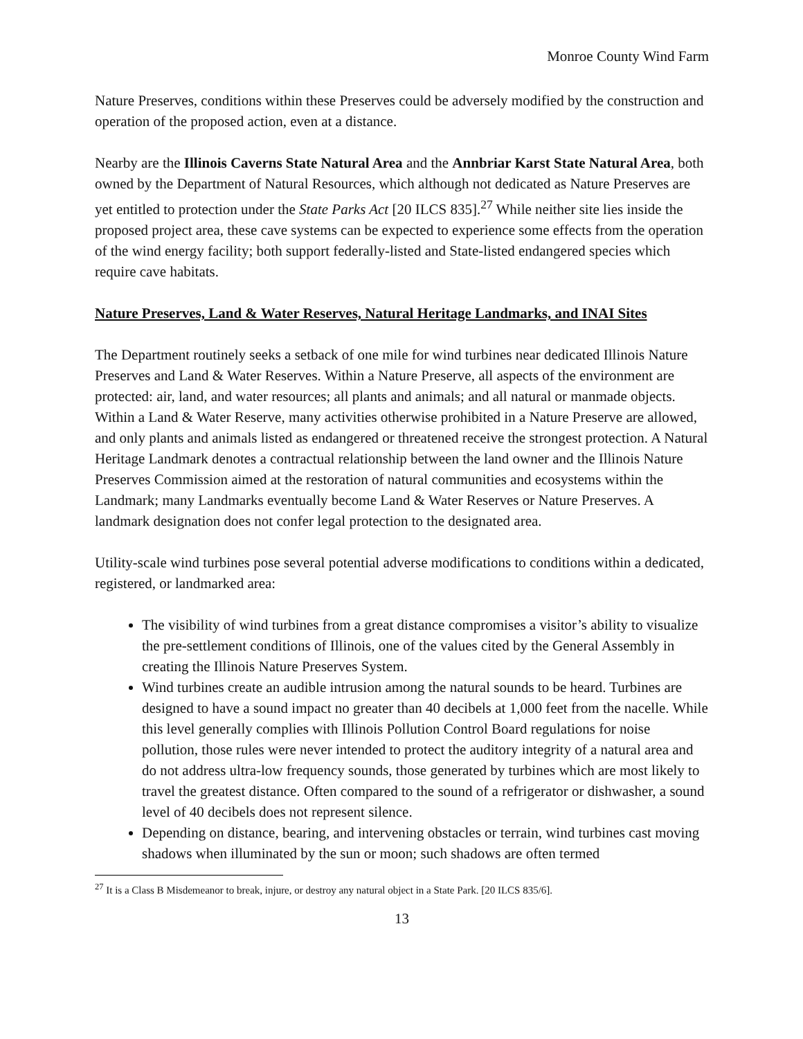Monroe County Wind Farm
Nature Preserves, conditions within these Preserves could be adversely modified by the construction and operation of the proposed action, even at a distance.
Nearby are the Illinois Caverns State Natural Area and the Annbriar Karst State Natural Area, both owned by the Department of Natural Resources, which although not dedicated as Nature Preserves are yet entitled to protection under the State Parks Act [20 ILCS 835].<sup>27</sup> While neither site lies inside the proposed project area, these cave systems can be expected to experience some effects from the operation of the wind energy facility; both support federally-listed and State-listed endangered species which require cave habitats.
Nature Preserves, Land & Water Reserves, Natural Heritage Landmarks, and INAI Sites
The Department routinely seeks a setback of one mile for wind turbines near dedicated Illinois Nature Preserves and Land & Water Reserves. Within a Nature Preserve, all aspects of the environment are protected: air, land, and water resources; all plants and animals; and all natural or manmade objects. Within a Land & Water Reserve, many activities otherwise prohibited in a Nature Preserve are allowed, and only plants and animals listed as endangered or threatened receive the strongest protection. A Natural Heritage Landmark denotes a contractual relationship between the land owner and the Illinois Nature Preserves Commission aimed at the restoration of natural communities and ecosystems within the Landmark; many Landmarks eventually become Land & Water Reserves or Nature Preserves. A landmark designation does not confer legal protection to the designated area.
Utility-scale wind turbines pose several potential adverse modifications to conditions within a dedicated, registered, or landmarked area:
The visibility of wind turbines from a great distance compromises a visitor’s ability to visualize the pre-settlement conditions of Illinois, one of the values cited by the General Assembly in creating the Illinois Nature Preserves System.
Wind turbines create an audible intrusion among the natural sounds to be heard. Turbines are designed to have a sound impact no greater than 40 decibels at 1,000 feet from the nacelle. While this level generally complies with Illinois Pollution Control Board regulations for noise pollution, those rules were never intended to protect the auditory integrity of a natural area and do not address ultra-low frequency sounds, those generated by turbines which are most likely to travel the greatest distance. Often compared to the sound of a refrigerator or dishwasher, a sound level of 40 decibels does not represent silence.
Depending on distance, bearing, and intervening obstacles or terrain, wind turbines cast moving shadows when illuminated by the sun or moon; such shadows are often termed
<sup>27</sup> It is a Class B Misdemeanor to break, injure, or destroy any natural object in a State Park. [20 ILCS 835/6].
13